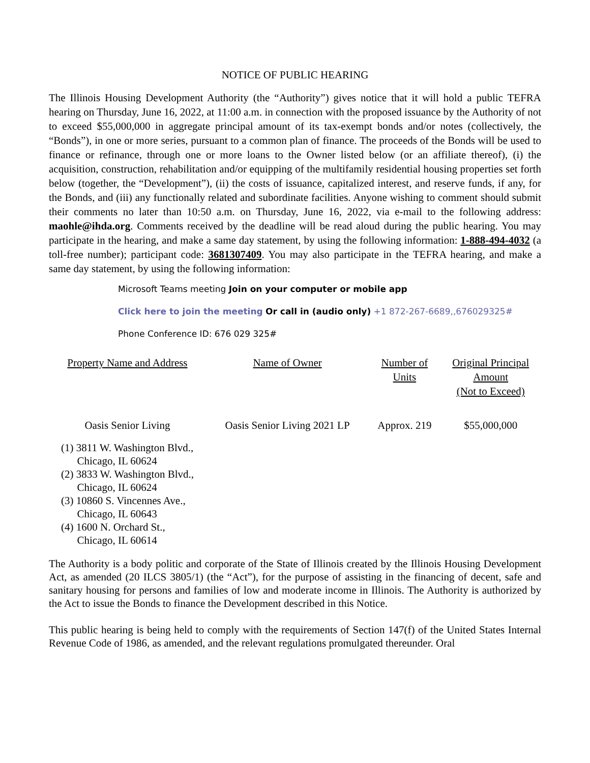NOTICE OF PUBLIC HEARING
The Illinois Housing Development Authority (the “Authority”) gives notice that it will hold a public TEFRA hearing on Thursday, June 16, 2022, at 11:00 a.m. in connection with the proposed issuance by the Authority of not to exceed $55,000,000 in aggregate principal amount of its tax-exempt bonds and/or notes (collectively, the “Bonds”), in one or more series, pursuant to a common plan of finance. The proceeds of the Bonds will be used to finance or refinance, through one or more loans to the Owner listed below (or an affiliate thereof), (i) the acquisition, construction, rehabilitation and/or equipping of the multifamily residential housing properties set forth below (together, the “Development”), (ii) the costs of issuance, capitalized interest, and reserve funds, if any, for the Bonds, and (iii) any functionally related and subordinate facilities. Anyone wishing to comment should submit their comments no later than 10:50 a.m. on Thursday, June 16, 2022, via e-mail to the following address: maohle@ihda.org. Comments received by the deadline will be read aloud during the public hearing. You may participate in the hearing, and make a same day statement, by using the following information: 1-888-494-4032 (a toll-free number); participant code: 3681307409. You may also participate in the TEFRA hearing, and make a same day statement, by using the following information:
Microsoft Teams meeting Join on your computer or mobile app
Click here to join the meeting Or call in (audio only) +1 872-267-6689,,676029325#
Phone Conference ID: 676 029 325#
| Property Name and Address | Name of Owner | Number of Units | Original Principal Amount (Not to Exceed) |
| --- | --- | --- | --- |
| Oasis Senior Living | Oasis Senior Living 2021 LP | Approx. 219 | $55,000,000 |
(1) 3811 W. Washington Blvd.,
Chicago, IL 60624
(2) 3833 W. Washington Blvd.,
Chicago, IL 60624
(3) 10860 S. Vincennes Ave.,
Chicago, IL 60643
(4) 1600 N. Orchard St.,
Chicago, IL 60614
The Authority is a body politic and corporate of the State of Illinois created by the Illinois Housing Development Act, as amended (20 ILCS 3805/1) (the “Act”), for the purpose of assisting in the financing of decent, safe and sanitary housing for persons and families of low and moderate income in Illinois. The Authority is authorized by the Act to issue the Bonds to finance the Development described in this Notice.
This public hearing is being held to comply with the requirements of Section 147(f) of the United States Internal Revenue Code of 1986, as amended, and the relevant regulations promulgated thereunder. Oral